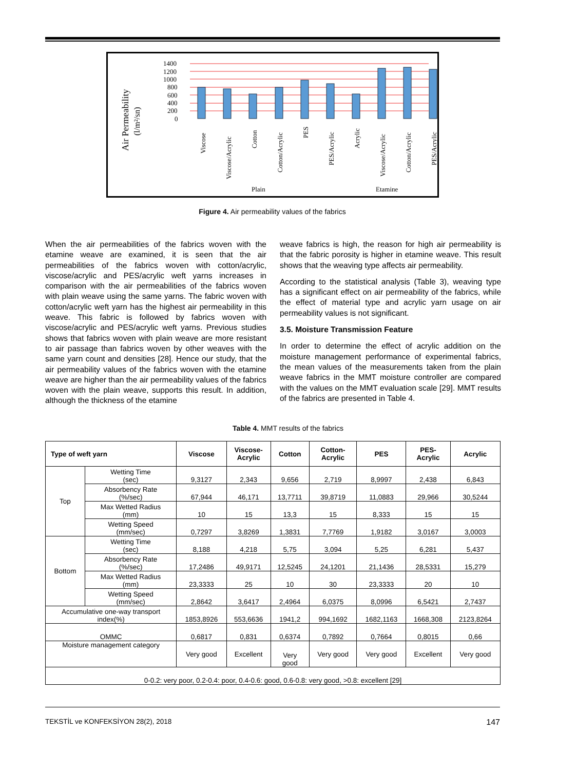Air Permeability
(l/m²/sn)
1400
1200
1000
800
600
400
200
0
Viscose
Viscose/Acrylic
Cotton
Cotton/Acrylic
PES
PES/Acrylic
Acrylic
Viscose/Acrylic
Cotton/Acrylic
PES/Acrylic
Plain
Etamine
Figure 4. Air permeability values of the fabrics
When the air permeabilities of the fabrics woven with the etamine weave are examined, it is seen that the air permeabilities of the fabrics woven with cotton/acrylic, viscose/acrylic and PES/acrylic weft yarns increases in comparison with the air permeabilities of the fabrics woven with plain weave using the same yarns. The fabric woven with cotton/acrylic weft yarn has the highest air permeability in this weave. This fabric is followed by fabrics woven with viscose/acrylic and PES/acrylic weft yarns. Previous studies shows that fabrics woven with plain weave are more resistant to air passage than fabrics woven by other weaves with the same yarn count and densities [28]. Hence our study, that the air permeability values of the fabrics woven with the etamine weave are higher than the air permeability values of the fabrics woven with the plain weave, supports this result. In addition, although the thickness of the etamine
weave fabrics is high, the reason for high air permeability is that the fabric porosity is higher in etamine weave. This result shows that the weaving type affects air permeability.
According to the statistical analysis (Table 3), weaving type has a significant effect on air permeability of the fabrics, while the effect of material type and acrylic yarn usage on air permeability values is not significant.
3.5. Moisture Transmission Feature
In order to determine the effect of acrylic addition on the moisture management performance of experimental fabrics, the mean values of the measurements taken from the plain weave fabrics in the MMT moisture controller are compared with the values on the MMT evaluation scale [29]. MMT results of the fabrics are presented in Table 4.
Table 4. MMT results of the fabrics
| Type of weft yarn | | Viscose | Viscose- Acrylic | Cotton | Cotton- Acrylic | PES | PES- Acrylic | Acrylic |
| --- | --- | --- | --- | --- | --- | --- | --- | --- |
| Top | Wetting Time (sec) | 9,3127 | 2,343 | 9,656 | 2,719 | 8,9997 | 2,438 | 6,843 |
| | Absorbency Rate (%/sec) | 67,944 | 46,171 | 13,7711 | 39,8719 | 11,0883 | 29,966 | 30,5244 |
| | Max Wetted Radius (mm) | 10 | 15 | 13,3 | 15 | 8,333 | 15 | 15 |
| | Wetting Speed (mm/sec) | 0,7297 | 3,8269 | 1,3831 | 7,7769 | 1,9182 | 3,0167 | 3,0003 |
| Bottom | Wetting Time (sec) | 8,188 | 4,218 | 5,75 | 3,094 | 5,25 | 6,281 | 5,437 |
| | Absorbency Rate (%/sec) | 17,2486 | 49,9171 | 12,5245 | 24,1201 | 21,1436 | 28,5331 | 15,279 |
| | Max Wetted Radius (mm) | 23,3333 | 25 | 10 | 30 | 23,3333 | 20 | 10 |
| | Wetting Speed (mm/sec) | 2,8642 | 3,6417 | 2,4964 | 6,0375 | 8,0996 | 6,5421 | 2,7437 |
| Accumulative one-way transport index(%) | | 1853,8926 | 553,6636 | 1941,2 | 994,1692 | 1682,1163 | 1668,308 | 2123,8264 |
| OMMC | | 0,6817 | 0,831 | 0,6374 | 0,7892 | 0,7664 | 0,8015 | 0,66 |
| Moisture management category | | Very good | Excellent | Very good | Very good | Very good | Excellent | Very good |
| 0-0.2: very poor, 0.2-0.4: poor, 0.4-0.6: good, 0.6-0.8: very good, >0.8: excellent [29] | | | | | | | | |
TEKSTİL ve KONFEKSİYON 28(2), 2018 147